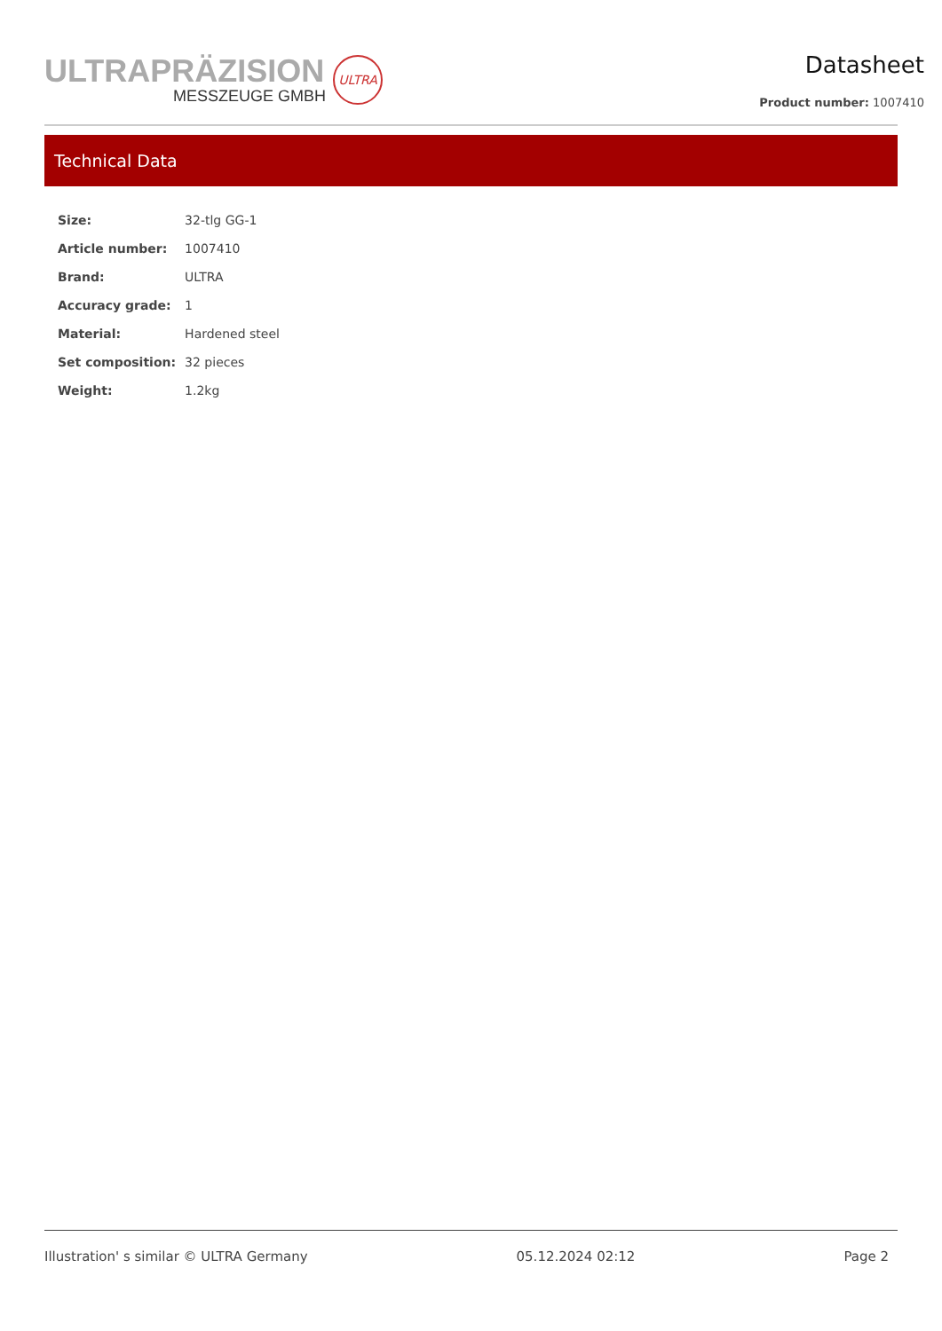ULTRAPRÄZISION
MESSZEUGE GMBH
ULTRA
Datasheet
Product number: 1007410
Technical Data
| Size: | 32-tlg GG-1 |
| Article number: | 1007410 |
| Brand: | ULTRA |
| Accuracy grade: | 1 |
| Material: | Hardened steel |
| Set composition: | 32 pieces |
| Weight: | 1.2kg |
Illustration' s similar © ULTRA Germany 05.12.2024 02:12 Page 2